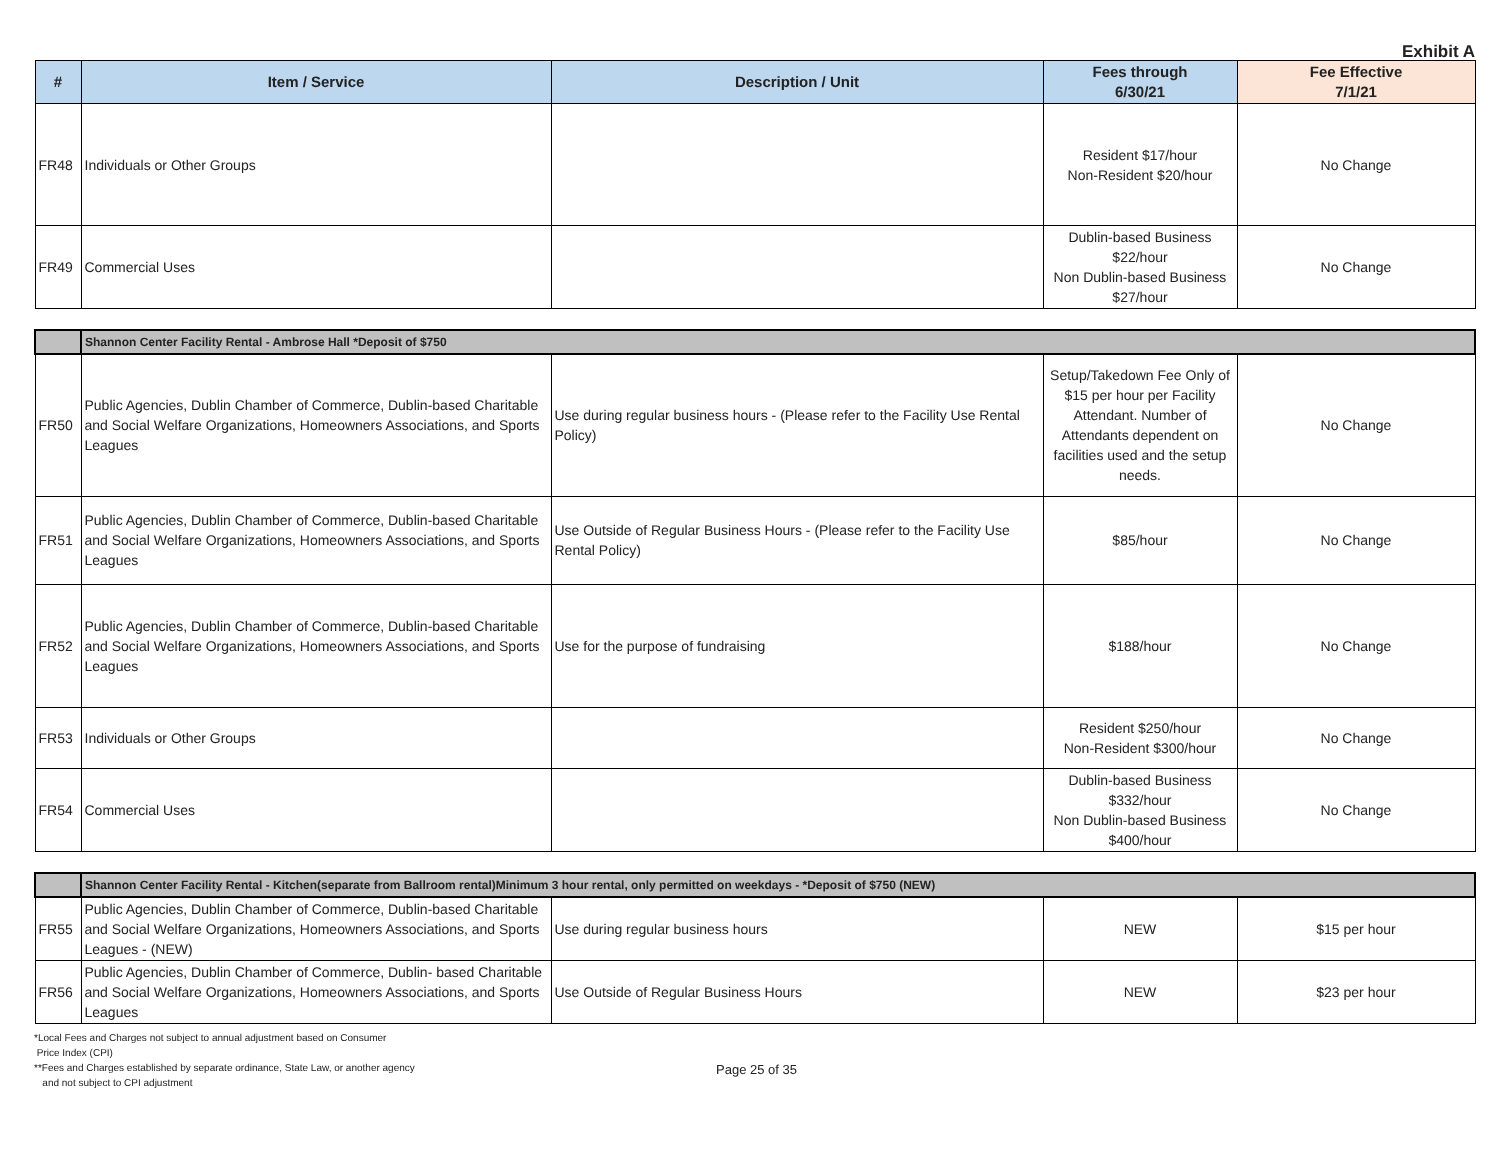Exhibit A
| # | Item / Service | Description / Unit | Fees through 6/30/21 | Fee Effective 7/1/21 |
| --- | --- | --- | --- | --- |
| FR48 | Individuals or Other Groups | | Resident $17/hour Non-Resident $20/hour | No Change |
| FR49 | Commercial Uses | | Dublin-based Business $22/hour Non Dublin-based Business $27/hour | No Change |
| | Shannon Center Facility Rental - Ambrose Hall *Deposit of $750 | | | |
| FR50 | Public Agencies, Dublin Chamber of Commerce, Dublin-based Charitable and Social Welfare Organizations, Homeowners Associations, and Sports Leagues | Use during regular business hours - (Please refer to the Facility Use Rental Policy) | Setup/Takedown Fee Only of $15 per hour per Facility Attendant. Number of Attendants dependent on facilities used and the setup needs. | No Change |
| FR51 | Public Agencies, Dublin Chamber of Commerce, Dublin-based Charitable and Social Welfare Organizations, Homeowners Associations, and Sports Leagues | Use Outside of Regular Business Hours - (Please refer to the Facility Use Rental Policy) | $85/hour | No Change |
| FR52 | Public Agencies, Dublin Chamber of Commerce, Dublin-based Charitable and Social Welfare Organizations, Homeowners Associations, and Sports Leagues | Use for the purpose of fundraising | $188/hour | No Change |
| FR53 | Individuals or Other Groups | | Resident $250/hour Non-Resident $300/hour | No Change |
| FR54 | Commercial Uses | | Dublin-based Business $332/hour Non Dublin-based Business $400/hour | No Change |
| | Shannon Center Facility Rental - Kitchen(separate from Ballroom rental)Minimum 3 hour rental, only permitted on weekdays - *Deposit of $750 (NEW) | | | |
| FR55 | Public Agencies, Dublin Chamber of Commerce, Dublin-based Charitable and Social Welfare Organizations, Homeowners Associations, and Sports Leagues - (NEW) | Use during regular business hours | NEW | $15 per hour |
| FR56 | Public Agencies, Dublin Chamber of Commerce, Dublin- based Charitable and Social Welfare Organizations, Homeowners Associations, and Sports Leagues | Use Outside of Regular Business Hours | NEW | $23 per hour |
*Local Fees and Charges not subject to annual adjustment based on Consumer
Price Index (CPI)
**Fees and Charges established by separate ordinance, State Law, or another agency
and not subject to CPI adjustment
Page 25 of 35